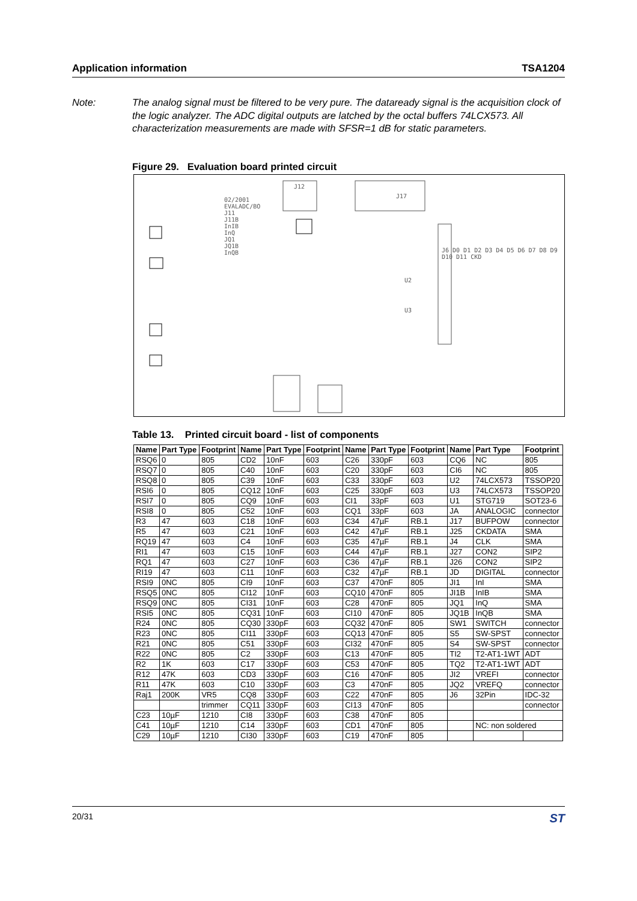Application information TSA1204
Note: The analog signal must be filtered to be very pure. The dataready signal is the acquisition clock of the logic analyzer. The ADC digital outputs are latched by the octal buffers 74LCX573. All characterization measurements are made with SFSR=1 dB for static parameters.
Figure 29. Evaluation board printed circuit
02/2001
EVALADC/BO
J11
J11B
InIB
InQ
JQ1
JQ1B
InQB
J12
J17
J6 D0 D1 D2 D3 D4 D5 D6 D7 D8 D9 D10 D11 CKD
U2
U3
Table 13. Printed circuit board - list of components
| Name | Part Type | Footprint | Name | Part Type | Footprint | Name | Part Type | Footprint | Name | Part Type | Footprint |
| --- | --- | --- | --- | --- | --- | --- | --- | --- | --- | --- | --- |
| RSQ6 | 0 | 805 | CD2 | 10nF | 603 | C26 | 330pF | 603 | CQ6 | NC | 805 |
| RSQ7 | 0 | 805 | C40 | 10nF | 603 | C20 | 330pF | 603 | CI6 | NC | 805 |
| RSQ8 | 0 | 805 | C39 | 10nF | 603 | C33 | 330pF | 603 | U2 | 74LCX573 | TSSOP20 |
| RSI6 | 0 | 805 | CQ12 | 10nF | 603 | C25 | 330pF | 603 | U3 | 74LCX573 | TSSOP20 |
| RSI7 | 0 | 805 | CQ9 | 10nF | 603 | CI1 | 33pF | 603 | U1 | STG719 | SOT23-6 |
| RSI8 | 0 | 805 | C52 | 10nF | 603 | CQ1 | 33pF | 603 | JA | ANALOGIC | connector |
| R3 | 47 | 603 | C18 | 10nF | 603 | C34 | 47µF | RB.1 | J17 | BUFPOW | connector |
| R5 | 47 | 603 | C21 | 10nF | 603 | C42 | 47µF | RB.1 | J25 | CKDATA | SMA |
| RQ19 | 47 | 603 | C4 | 10nF | 603 | C35 | 47µF | RB.1 | J4 | CLK | SMA |
| RI1 | 47 | 603 | C15 | 10nF | 603 | C44 | 47µF | RB.1 | J27 | CON2 | SIP2 |
| RQ1 | 47 | 603 | C27 | 10nF | 603 | C36 | 47µF | RB.1 | J26 | CON2 | SIP2 |
| RI19 | 47 | 603 | C11 | 10nF | 603 | C32 | 47µF | RB.1 | JD | DIGITAL | connector |
| RSI9 | 0NC | 805 | CI9 | 10nF | 603 | C37 | 470nF | 805 | JI1 | InI | SMA |
| RSQ5 | 0NC | 805 | CI12 | 10nF | 603 | CQ10 | 470nF | 805 | JI1B | InIB | SMA |
| RSQ9 | 0NC | 805 | CI31 | 10nF | 603 | C28 | 470nF | 805 | JQ1 | InQ | SMA |
| RSI5 | 0NC | 805 | CQ31 | 10nF | 603 | CI10 | 470nF | 805 | JQ1B | InQB | SMA |
| R24 | 0NC | 805 | CQ30 | 330pF | 603 | CQ32 | 470nF | 805 | SW1 | SWITCH | connector |
| R23 | 0NC | 805 | CI11 | 330pF | 603 | CQ13 | 470nF | 805 | S5 | SW-SPST | connector |
| R21 | 0NC | 805 | C51 | 330pF | 603 | CI32 | 470nF | 805 | S4 | SW-SPST | connector |
| R22 | 0NC | 805 | C2 | 330pF | 603 | C13 | 470nF | 805 | TI2 | T2-AT1-1WT | ADT |
| R2 | 1K | 603 | C17 | 330pF | 603 | C53 | 470nF | 805 | TQ2 | T2-AT1-1WT | ADT |
| R12 | 47K | 603 | CD3 | 330pF | 603 | C16 | 470nF | 805 | JI2 | VREFI | connector |
| R11 | 47K | 603 | C10 | 330pF | 603 | C3 | 470nF | 805 | JQ2 | VREFQ | connector |
| Raj1 | 200K | VR5 | CQ8 | 330pF | 603 | C22 | 470nF | 805 | J6 | 32Pin | IDC-32 |
| | | trimmer | CQ11 | 330pF | 603 | CI13 | 470nF | 805 | | | connector |
| C23 | 10µF | 1210 | CI8 | 330pF | 603 | C38 | 470nF | 805 | | | |
| C41 | 10µF | 1210 | C14 | 330pF | 603 | CD1 | 470nF | 805 | | NC: non soldered | |
| C29 | 10µF | 1210 | CI30 | 330pF | 603 | C19 | 470nF | 805 | | | |
20/31 ST